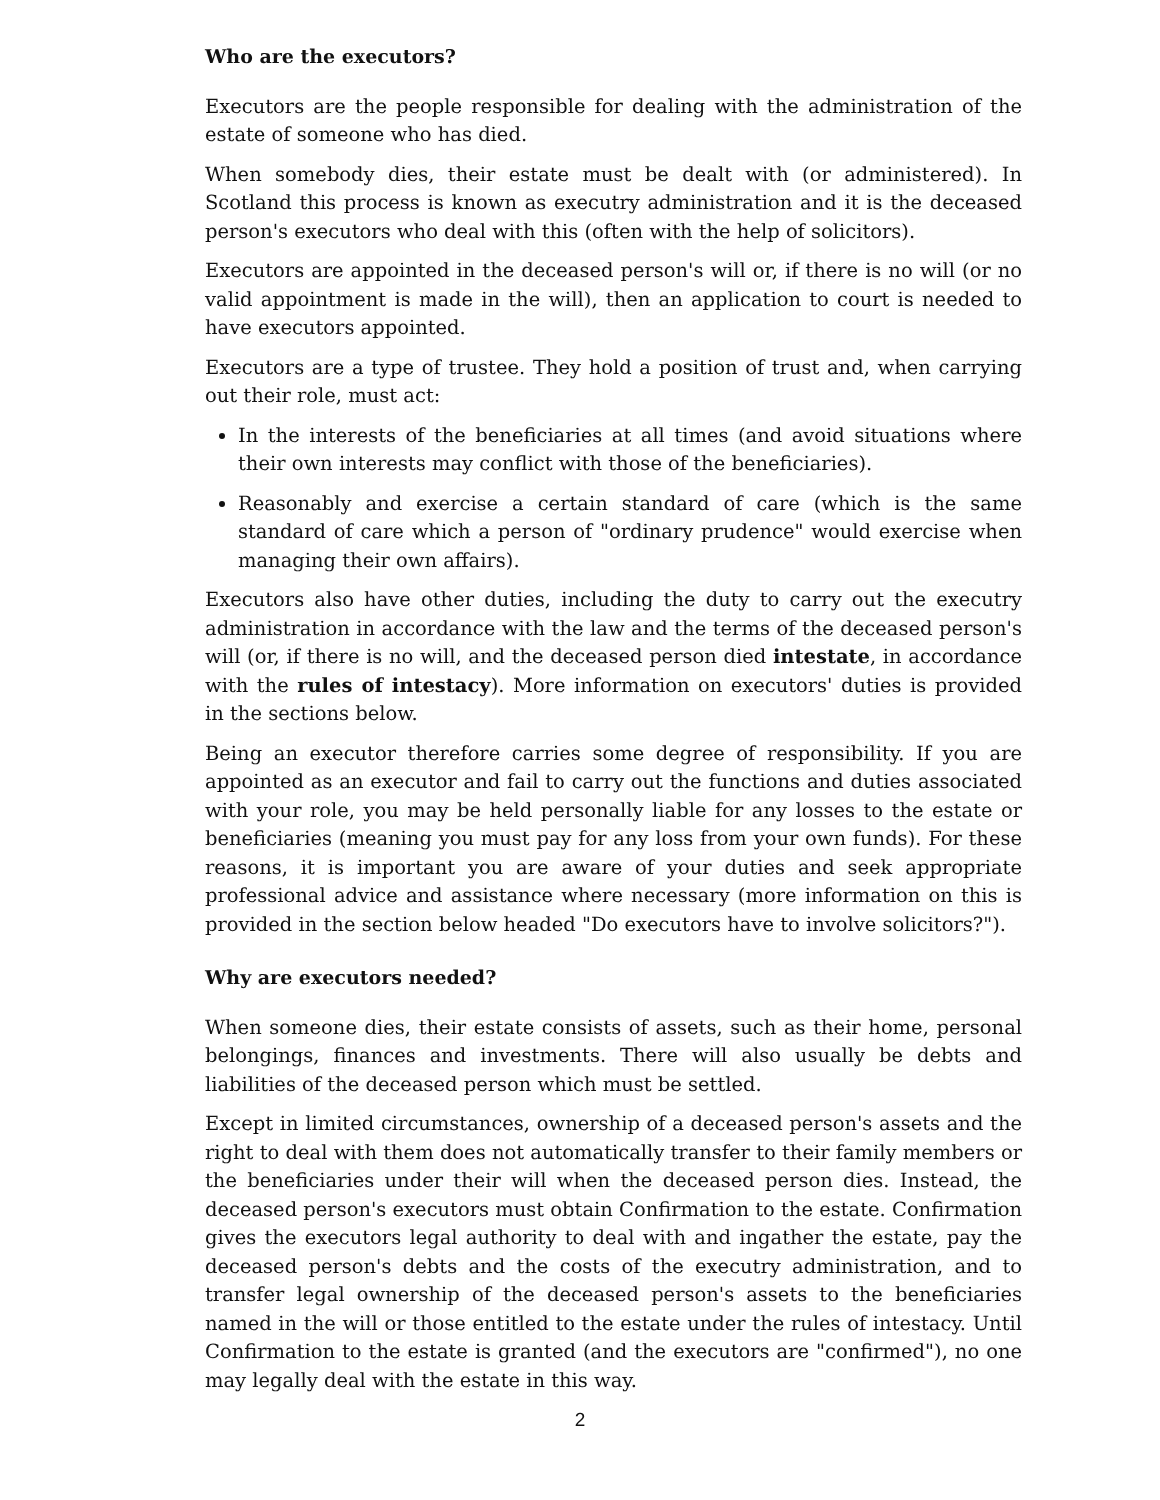Who are the executors?
Executors are the people responsible for dealing with the administration of the estate of someone who has died.
When somebody dies, their estate must be dealt with (or administered). In Scotland this process is known as executry administration and it is the deceased person's executors who deal with this (often with the help of solicitors).
Executors are appointed in the deceased person's will or, if there is no will (or no valid appointment is made in the will), then an application to court is needed to have executors appointed.
Executors are a type of trustee. They hold a position of trust and, when carrying out their role, must act:
In the interests of the beneficiaries at all times (and avoid situations where their own interests may conflict with those of the beneficiaries).
Reasonably and exercise a certain standard of care (which is the same standard of care which a person of "ordinary prudence" would exercise when managing their own affairs).
Executors also have other duties, including the duty to carry out the executry administration in accordance with the law and the terms of the deceased person's will (or, if there is no will, and the deceased person died intestate, in accordance with the rules of intestacy). More information on executors' duties is provided in the sections below.
Being an executor therefore carries some degree of responsibility. If you are appointed as an executor and fail to carry out the functions and duties associated with your role, you may be held personally liable for any losses to the estate or beneficiaries (meaning you must pay for any loss from your own funds). For these reasons, it is important you are aware of your duties and seek appropriate professional advice and assistance where necessary (more information on this is provided in the section below headed "Do executors have to involve solicitors?").
Why are executors needed?
When someone dies, their estate consists of assets, such as their home, personal belongings, finances and investments. There will also usually be debts and liabilities of the deceased person which must be settled.
Except in limited circumstances, ownership of a deceased person's assets and the right to deal with them does not automatically transfer to their family members or the beneficiaries under their will when the deceased person dies. Instead, the deceased person's executors must obtain Confirmation to the estate. Confirmation gives the executors legal authority to deal with and ingather the estate, pay the deceased person's debts and the costs of the executry administration, and to transfer legal ownership of the deceased person's assets to the beneficiaries named in the will or those entitled to the estate under the rules of intestacy. Until Confirmation to the estate is granted (and the executors are "confirmed"), no one may legally deal with the estate in this way.
2